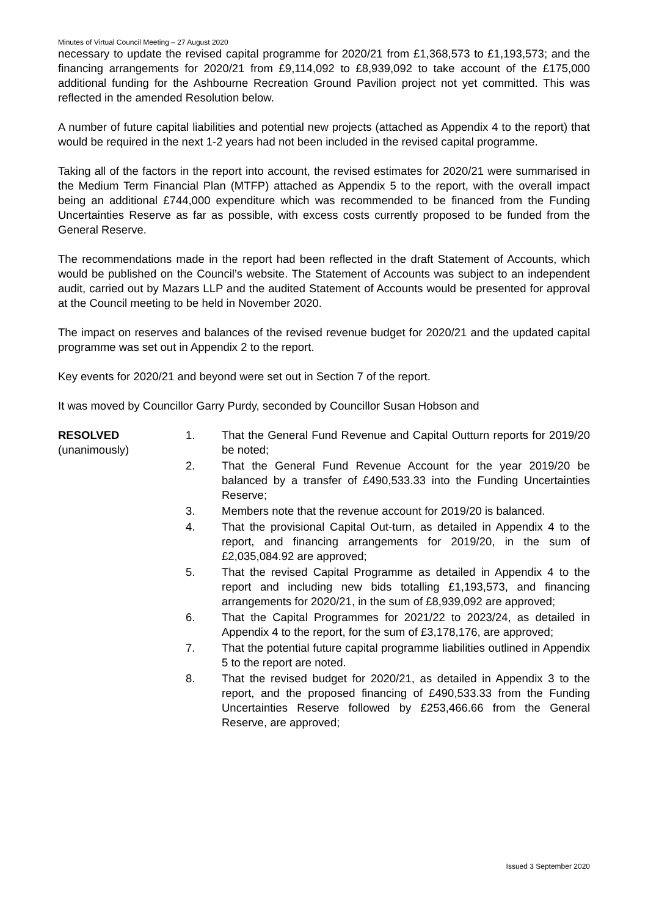Minutes of Virtual Council Meeting – 27 August 2020
necessary to update the revised capital programme for 2020/21 from £1,368,573 to £1,193,573; and the financing arrangements for 2020/21 from £9,114,092 to £8,939,092 to take account of the £175,000 additional funding for the Ashbourne Recreation Ground Pavilion project not yet committed. This was reflected in the amended Resolution below.
A number of future capital liabilities and potential new projects (attached as Appendix 4 to the report) that would be required in the next 1-2 years had not been included in the revised capital programme.
Taking all of the factors in the report into account, the revised estimates for 2020/21 were summarised in the Medium Term Financial Plan (MTFP) attached as Appendix 5 to the report, with the overall impact being an additional £744,000 expenditure which was recommended to be financed from the Funding Uncertainties Reserve as far as possible, with excess costs currently proposed to be funded from the General Reserve.
The recommendations made in the report had been reflected in the draft Statement of Accounts, which would be published on the Council’s website. The Statement of Accounts was subject to an independent audit, carried out by Mazars LLP and the audited Statement of Accounts would be presented for approval at the Council meeting to be held in November 2020.
The impact on reserves and balances of the revised revenue budget for 2020/21 and the updated capital programme was set out in Appendix 2 to the report.
Key events for 2020/21 and beyond were set out in Section 7 of the report.
It was moved by Councillor Garry Purdy, seconded by Councillor Susan Hobson and
RESOLVED
(unanimously)
1. That the General Fund Revenue and Capital Outturn reports for 2019/20 be noted;
2. That the General Fund Revenue Account for the year 2019/20 be balanced by a transfer of £490,533.33 into the Funding Uncertainties Reserve;
3. Members note that the revenue account for 2019/20 is balanced.
4. That the provisional Capital Out-turn, as detailed in Appendix 4 to the report, and financing arrangements for 2019/20, in the sum of £2,035,084.92 are approved;
5. That the revised Capital Programme as detailed in Appendix 4 to the report and including new bids totalling £1,193,573, and financing arrangements for 2020/21, in the sum of £8,939,092 are approved;
6. That the Capital Programmes for 2021/22 to 2023/24, as detailed in Appendix 4 to the report, for the sum of £3,178,176, are approved;
7. That the potential future capital programme liabilities outlined in Appendix 5 to the report are noted.
8. That the revised budget for 2020/21, as detailed in Appendix 3 to the report, and the proposed financing of £490,533.33 from the Funding Uncertainties Reserve followed by £253,466.66 from the General Reserve, are approved;
Issued 3 September 2020